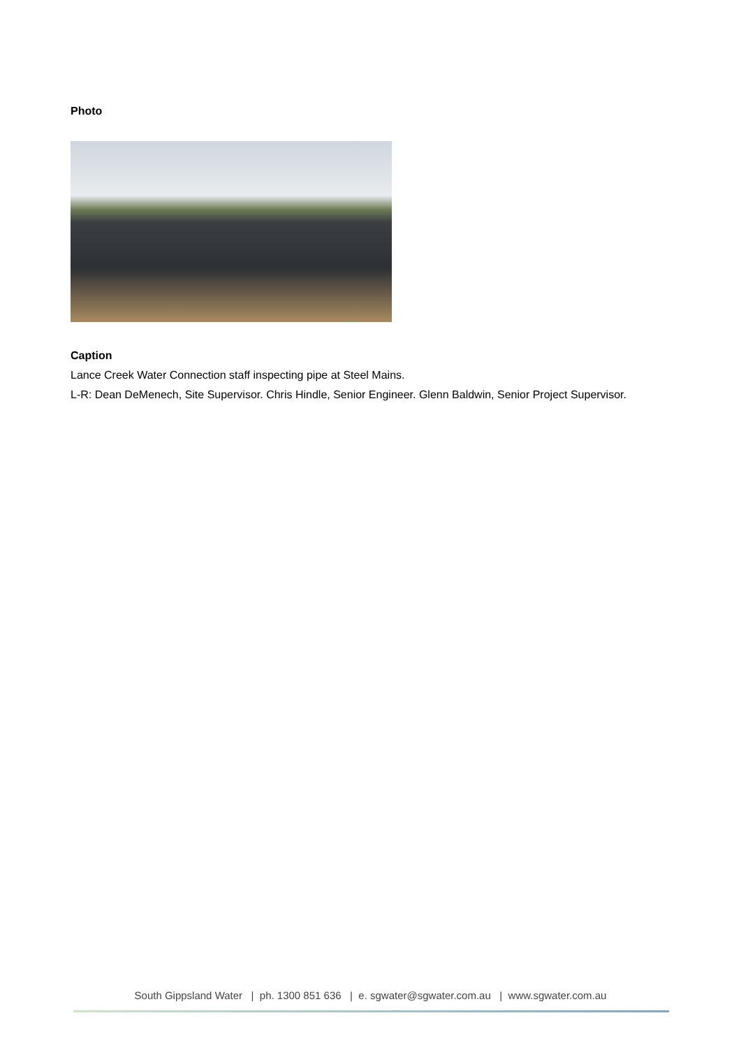Photo
Caption
Lance Creek Water Connection staff inspecting pipe at Steel Mains.
L-R: Dean DeMenech, Site Supervisor. Chris Hindle, Senior Engineer. Glenn Baldwin, Senior Project Supervisor.
South Gippsland Water | ph. 1300 851 636 | e. sgwater@sgwater.com.au | www.sgwater.com.au